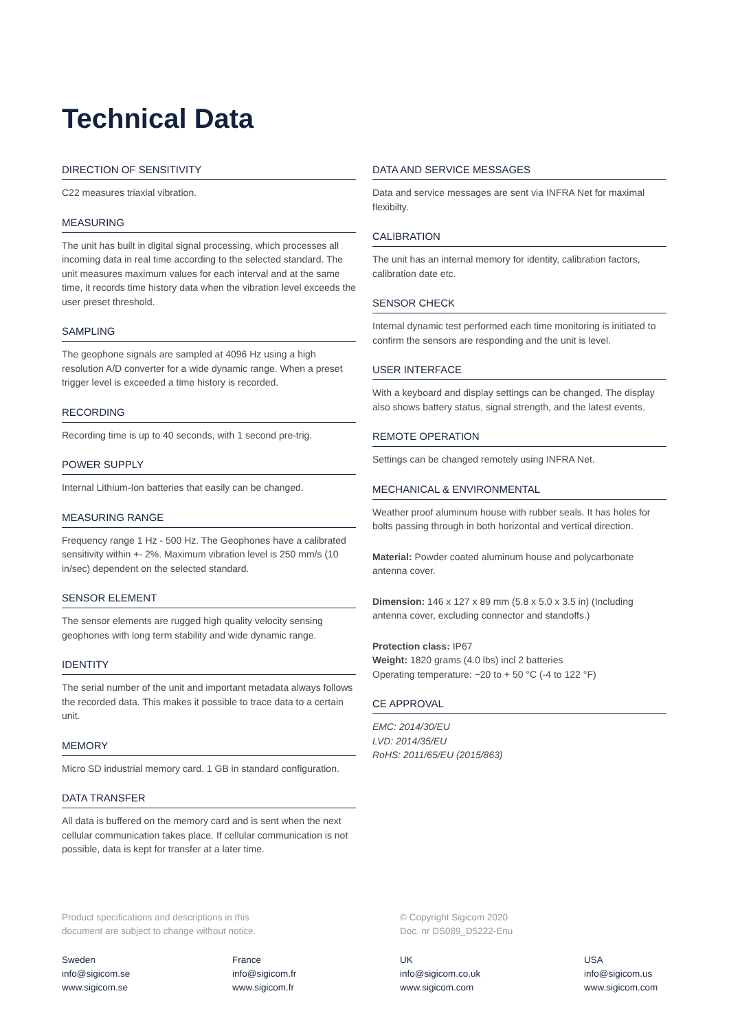Technical Data
DIRECTION OF SENSITIVITY
C22 measures triaxial vibration.
MEASURING
The unit has built in digital signal processing, which processes all incoming data in real time according to the selected standard. The unit measures maximum values for each interval and at the same time, it records time history data when the vibration level exceeds the user preset threshold.
SAMPLING
The geophone signals are sampled at 4096 Hz using a high resolution A/D converter for a wide dynamic range. When a preset trigger level is exceeded a time history is recorded.
RECORDING
Recording time is up to 40 seconds, with 1 second pre-trig.
POWER SUPPLY
Internal Lithium-Ion batteries that easily can be changed.
MEASURING RANGE
Frequency range 1 Hz - 500 Hz. The Geophones have a calibrated sensitivity within +- 2%. Maximum vibration level is 250 mm/s (10 in/sec) dependent on the selected standard.
SENSOR ELEMENT
The sensor elements are rugged high quality velocity sensing geophones with long term stability and wide dynamic range.
IDENTITY
The serial number of the unit and important metadata always follows the recorded data. This makes it possible to trace data to a certain unit.
MEMORY
Micro SD industrial memory card. 1 GB in standard configuration.
DATA TRANSFER
All data is buffered on the memory card and is sent when the next cellular communication takes place. If cellular communication is not possible, data is kept for transfer at a later time.
DATA AND SERVICE MESSAGES
Data and service messages are sent via INFRA Net for maximal flexibilty.
CALIBRATION
The unit has an internal memory for identity, calibration factors, calibration date etc.
SENSOR CHECK
Internal dynamic test performed each time monitoring is initiated to confirm the sensors are responding and the unit is level.
USER INTERFACE
With a keyboard and display settings can be changed. The display also shows battery status, signal strength, and the latest events.
REMOTE OPERATION
Settings can be changed remotely using INFRA Net.
MECHANICAL & ENVIRONMENTAL
Weather proof aluminum house with rubber seals. It has holes for bolts passing through in both horizontal and vertical direction.
Material: Powder coated aluminum house and polycarbonate antenna cover.
Dimension: 146 x 127 x 89 mm (5.8 x 5.0 x 3.5 in) (Including antenna cover, excluding connector and standoffs.)
Protection class: IP67
Weight: 1820 grams (4.0 lbs) incl 2 batteries
Operating temperature: −20 to + 50 °C (-4 to 122 °F)
CE APPROVAL
EMC: 2014/30/EU
LVD: 2014/35/EU
RoHS: 2011/65/EU (2015/863)
Product specifications and descriptions in this
document are subject to change without notice.
© Copyright Sigicom 2020
Doc. nr DS089_D5222-Enu
Sweden
info@sigicom.se
www.sigicom.se
France
info@sigicom.fr
www.sigicom.fr
UK
info@sigicom.co.uk
www.sigicom.com
USA
info@sigicom.us
www.sigicom.com